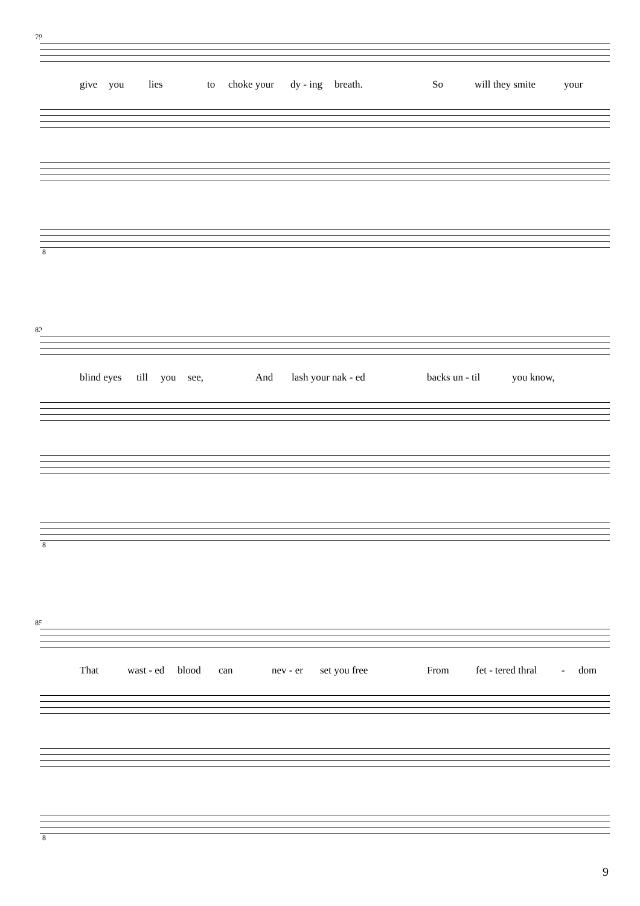79
give you lies to choke your dy - ing breath. So will they smite your
8
82
blind eyes till you see, And lash your nak - ed backs un - til you know,
8
85
That wast - ed blood can nev - er set you free From fet - tered thral - dom
8
9